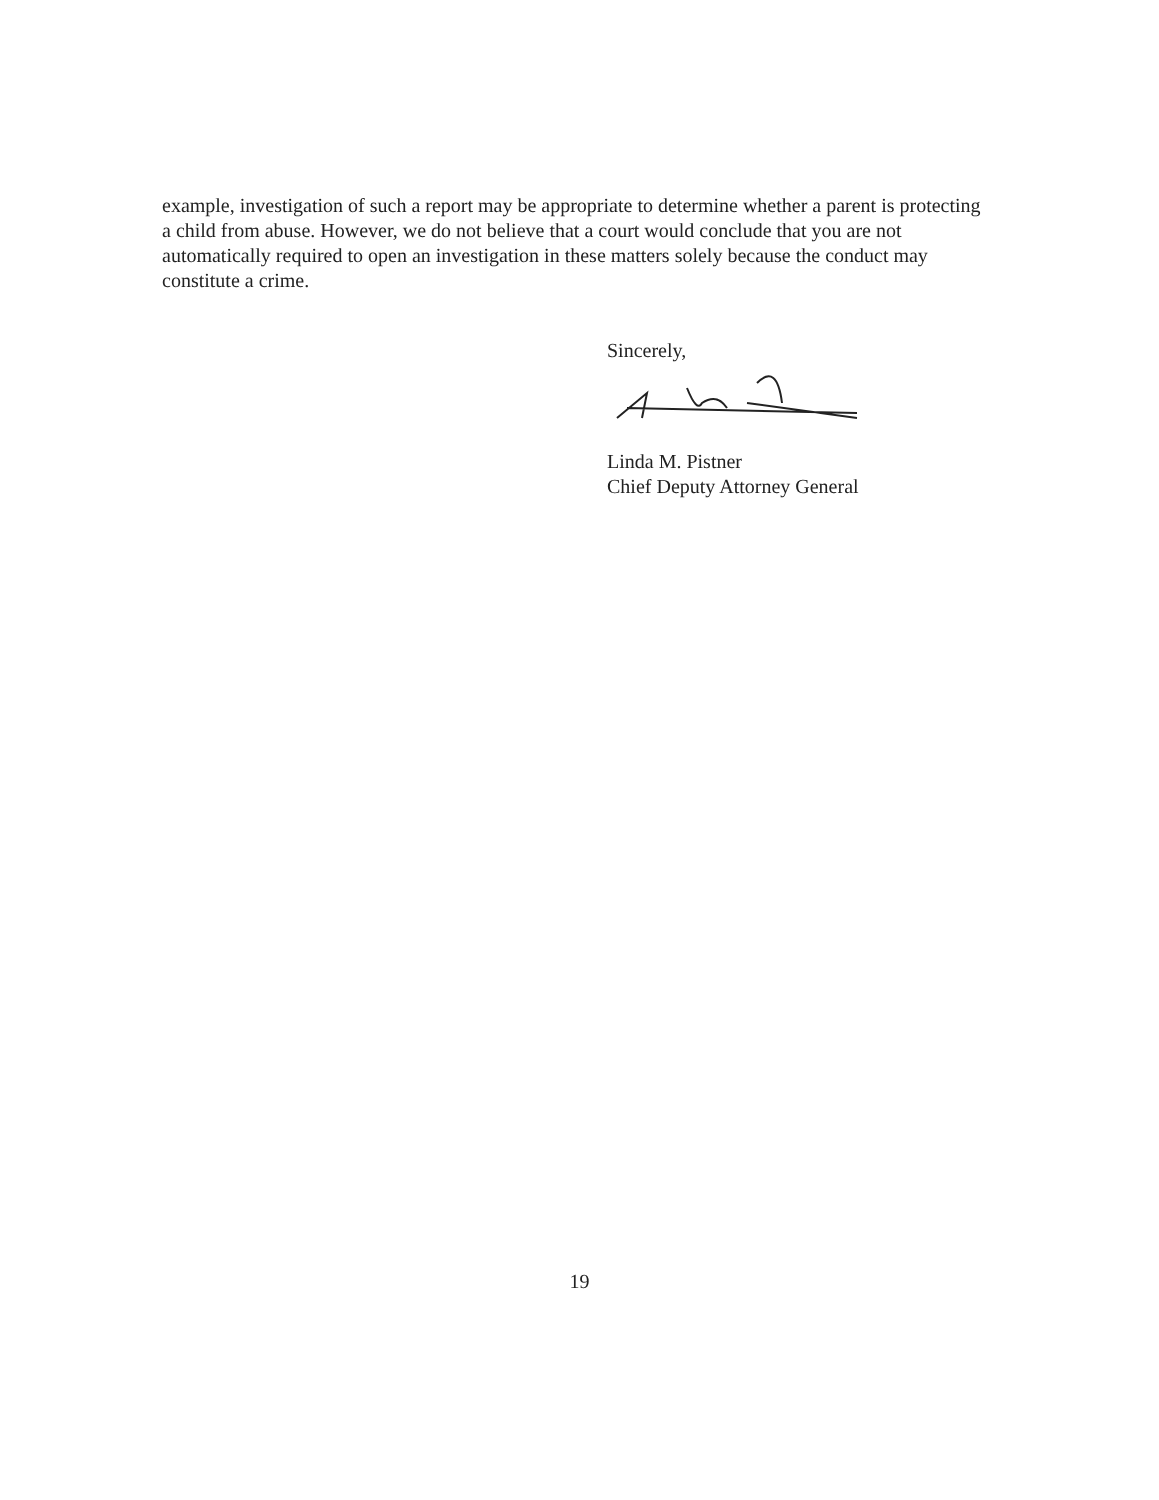example, investigation of such a report may be appropriate to determine whether a parent is protecting a child from abuse. However, we do not believe that a court would conclude that you are not automatically required to open an investigation in these matters solely because the conduct may constitute a crime.
Sincerely,
Linda M. Pistner
Chief Deputy Attorney General
19